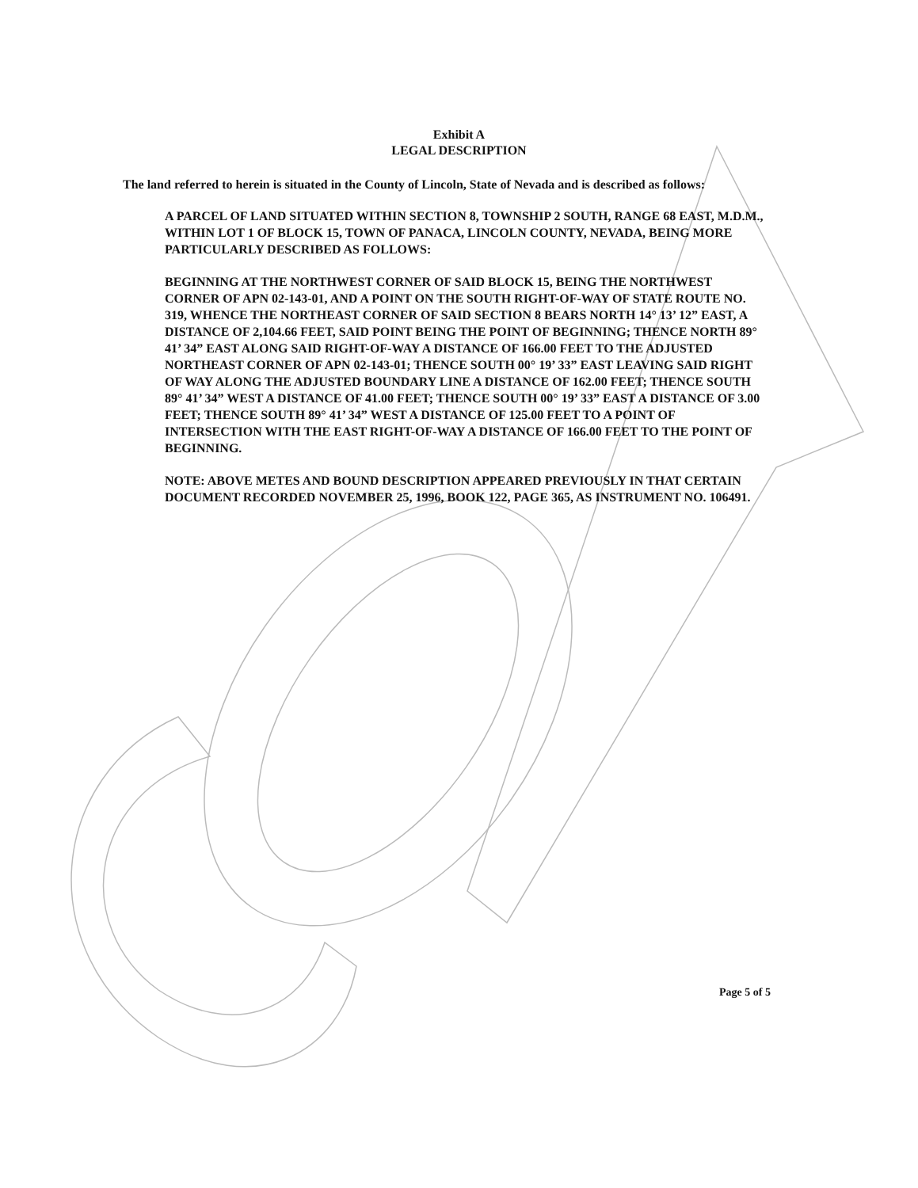Exhibit A
LEGAL DESCRIPTION
The land referred to herein is situated in the County of Lincoln, State of Nevada and is described as follows:
A PARCEL OF LAND SITUATED WITHIN SECTION 8, TOWNSHIP 2 SOUTH, RANGE 68 EAST, M.D.M., WITHIN LOT 1 OF BLOCK 15, TOWN OF PANACA, LINCOLN COUNTY, NEVADA, BEING MORE PARTICULARLY DESCRIBED AS FOLLOWS:
BEGINNING AT THE NORTHWEST CORNER OF SAID BLOCK 15, BEING THE NORTHWEST CORNER OF APN 02-143-01, AND A POINT ON THE SOUTH RIGHT-OF-WAY OF STATE ROUTE NO. 319, WHENCE THE NORTHEAST CORNER OF SAID SECTION 8 BEARS NORTH 14° 13’ 12” EAST, A DISTANCE OF 2,104.66 FEET, SAID POINT BEING THE POINT OF BEGINNING; THENCE NORTH 89° 41’ 34” EAST ALONG SAID RIGHT-OF-WAY A DISTANCE OF 166.00 FEET TO THE ADJUSTED NORTHEAST CORNER OF APN 02-143-01; THENCE SOUTH 00° 19’ 33” EAST LEAVING SAID RIGHT OF WAY ALONG THE ADJUSTED BOUNDARY LINE A DISTANCE OF 162.00 FEET; THENCE SOUTH 89° 41’ 34” WEST A DISTANCE OF 41.00 FEET; THENCE SOUTH 00° 19’ 33” EAST A DISTANCE OF 3.00 FEET; THENCE SOUTH 89° 41’ 34” WEST A DISTANCE OF 125.00 FEET TO A POINT OF INTERSECTION WITH THE EAST RIGHT-OF-WAY A DISTANCE OF 166.00 FEET TO THE POINT OF BEGINNING.
NOTE: ABOVE METES AND BOUND DESCRIPTION APPEARED PREVIOUSLY IN THAT CERTAIN DOCUMENT RECORDED NOVEMBER 25, 1996, BOOK 122, PAGE 365, AS INSTRUMENT NO. 106491.
Page 5 of 5